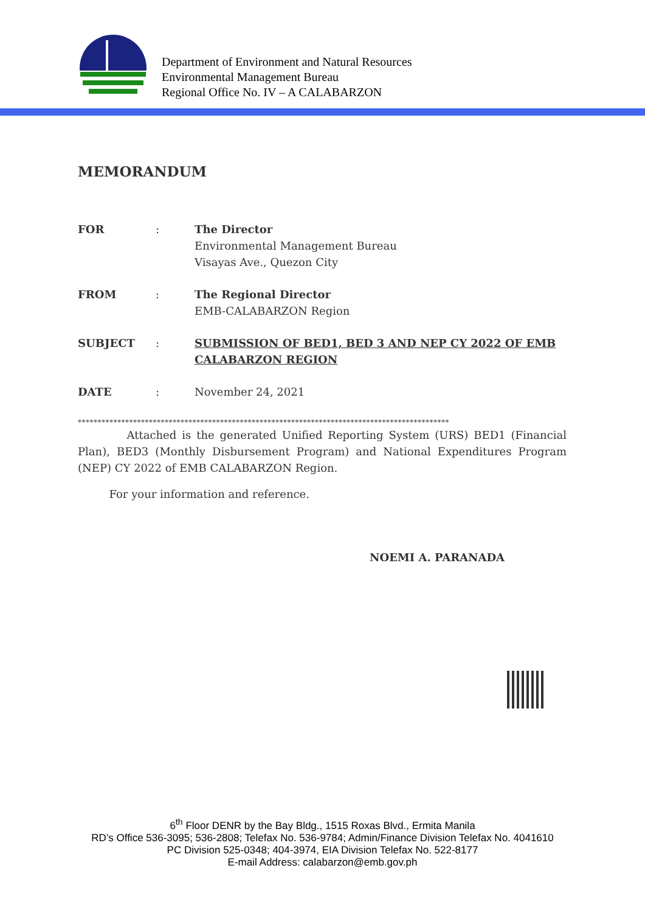Department of Environment and Natural Resources
Environmental Management Bureau
Regional Office No. IV – A CALABARZON
MEMORANDUM
| FOR | : | The Director Environmental Management Bureau Visayas Ave., Quezon City |
| FROM | : | The Regional Director EMB-CALABARZON Region |
| SUBJECT | : | SUBMISSION OF BED1, BED 3 AND NEP CY 2022 OF EMB CALABARZON REGION |
| DATE | : | November 24, 2021 |
**********************************************************************************************
Attached is the generated Unified Reporting System (URS) BED1 (Financial Plan), BED3 (Monthly Disbursement Program) and National Expenditures Program (NEP) CY 2022 of EMB CALABARZON Region.
For your information and reference.
NOEMI A. PARANADA
6<sup>th</sup> Floor DENR by the Bay Bldg., 1515 Roxas Blvd., Ermita Manila
RD’s Office 536-3095; 536-2808; Telefax No. 536-9784; Admin/Finance Division Telefax No. 4041610
PC Division 525-0348; 404-3974, EIA Division Telefax No. 522-8177
E-mail Address: calabarzon@emb.gov.ph